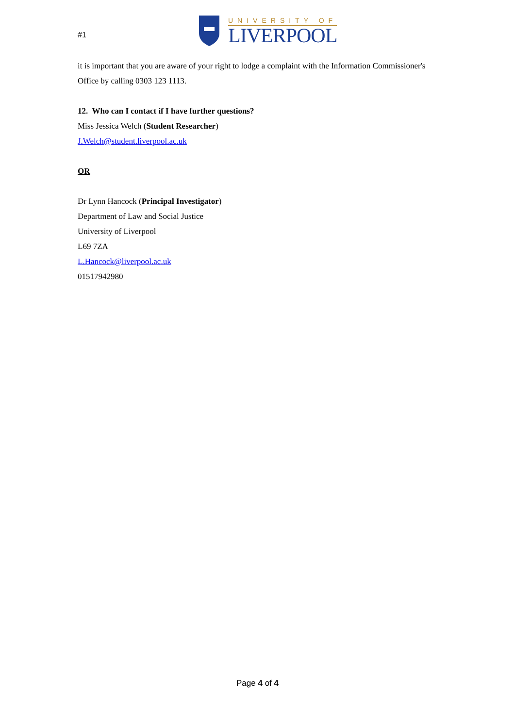#1
UNIVERSITY OF
LIVERPOOL
it is important that you are aware of your right to lodge a complaint with the Information Commissioner's Office by calling 0303 123 1113.
12. Who can I contact if I have further questions?
Miss Jessica Welch (Student Researcher)
J.Welch@student.liverpool.ac.uk
OR
Dr Lynn Hancock (Principal Investigator)
Department of Law and Social Justice
University of Liverpool
L69 7ZA
L.Hancock@liverpool.ac.uk
01517942980
Page 4 of 4